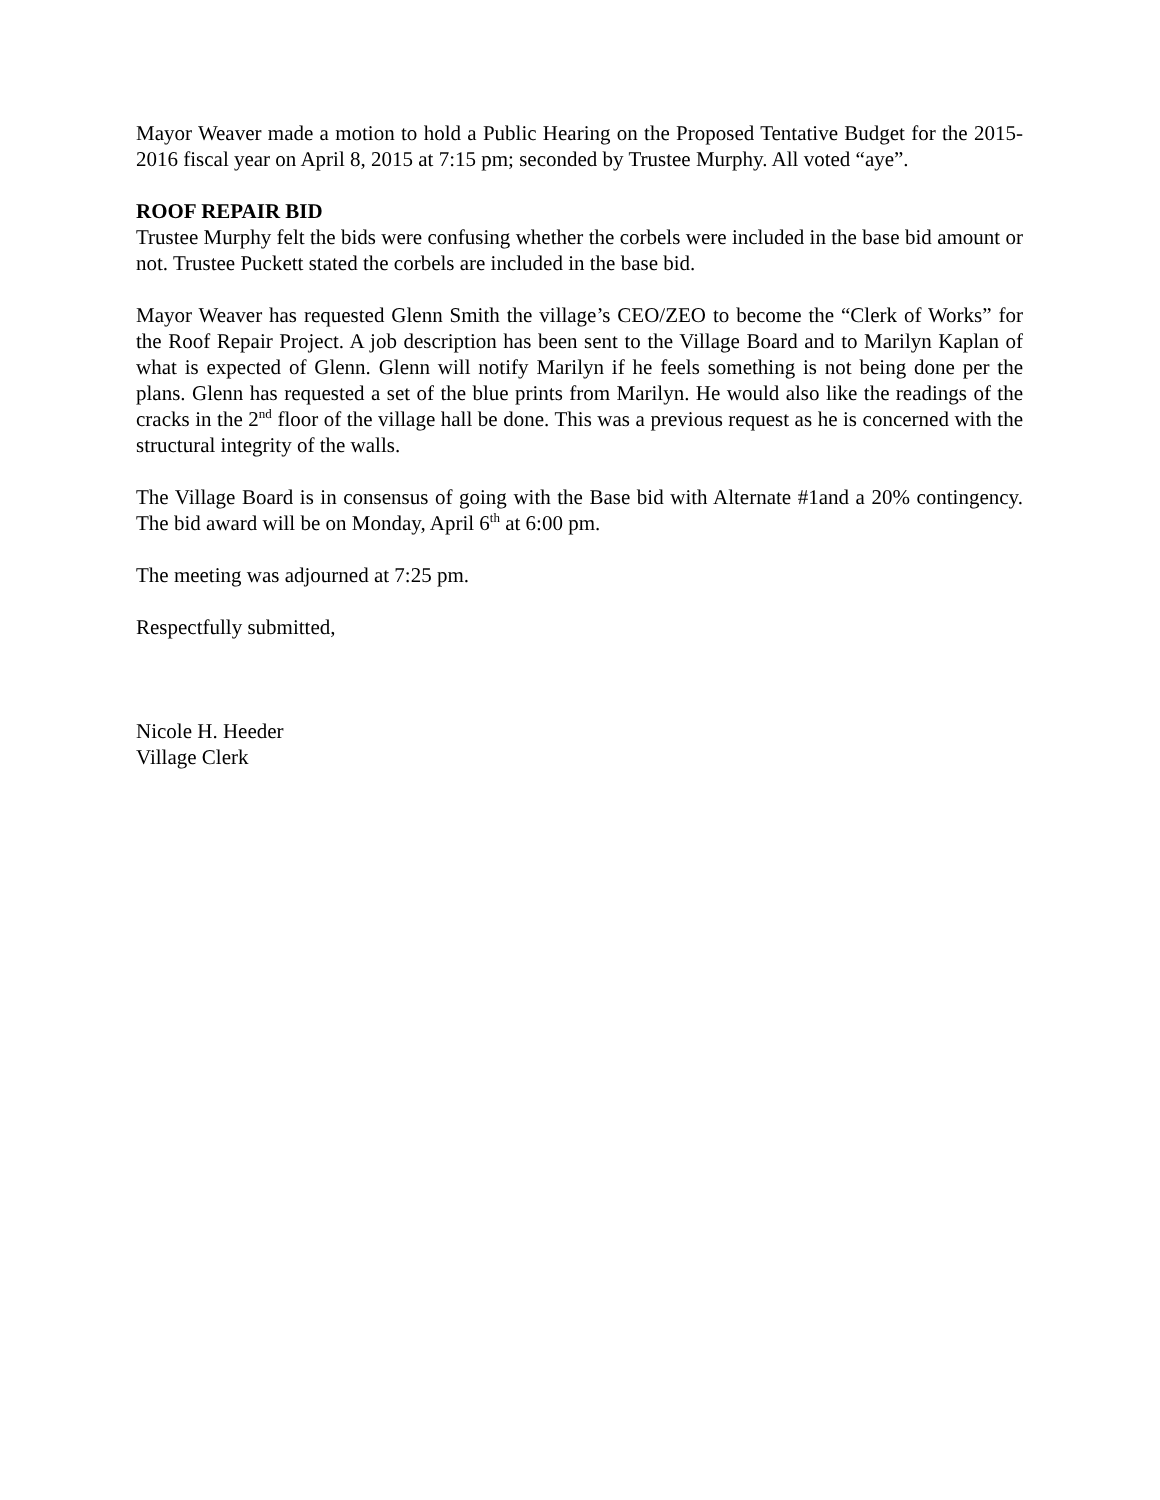Mayor Weaver made a motion to hold a Public Hearing on the Proposed Tentative Budget for the 2015-2016 fiscal year on April 8, 2015 at 7:15 pm; seconded by Trustee Murphy. All voted “aye”.
ROOF REPAIR BID
Trustee Murphy felt the bids were confusing whether the corbels were included in the base bid amount or not. Trustee Puckett stated the corbels are included in the base bid.
Mayor Weaver has requested Glenn Smith the village’s CEO/ZEO to become the “Clerk of Works” for the Roof Repair Project. A job description has been sent to the Village Board and to Marilyn Kaplan of what is expected of Glenn. Glenn will notify Marilyn if he feels something is not being done per the plans. Glenn has requested a set of the blue prints from Marilyn. He would also like the readings of the cracks in the 2<sup>nd</sup> floor of the village hall be done. This was a previous request as he is concerned with the structural integrity of the walls.
The Village Board is in consensus of going with the Base bid with Alternate #1and a 20% contingency. The bid award will be on Monday, April 6<sup>th</sup> at 6:00 pm.
The meeting was adjourned at 7:25 pm.
Respectfully submitted,
Nicole H. Heeder
Village Clerk